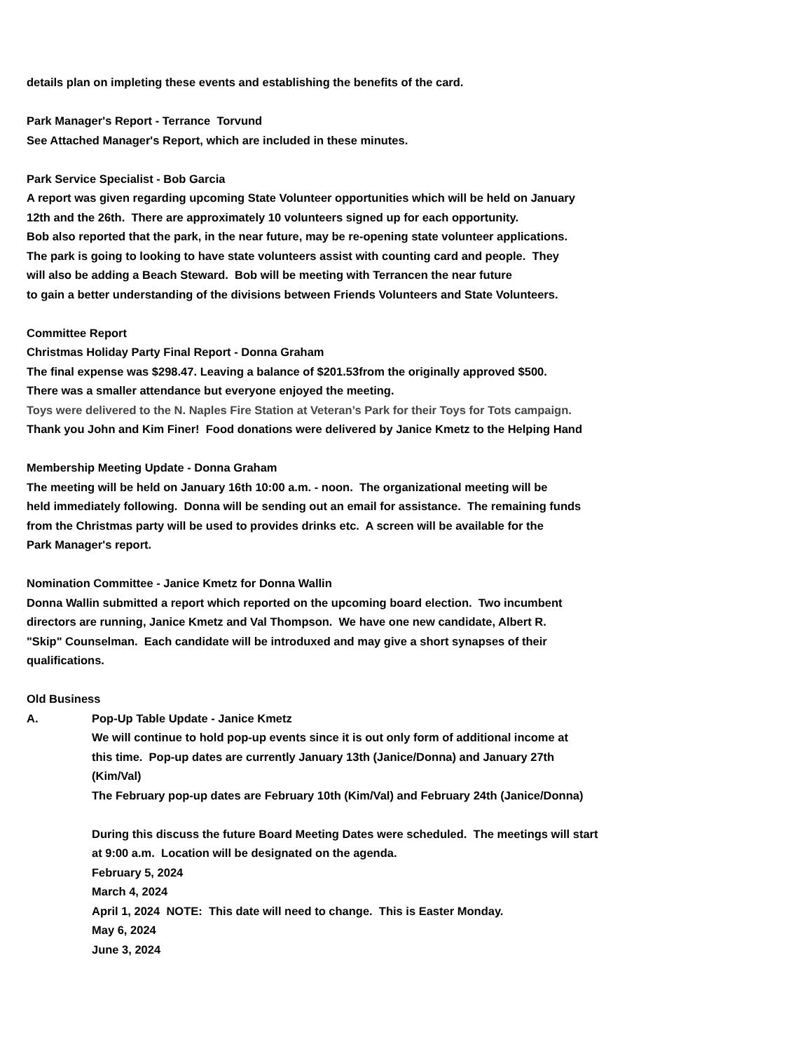details plan on impleting these events and establishing the benefits of the card.
Park Manager's Report - Terrance Torvund
See Attached Manager's Report, which are included in these minutes.
Park Service Specialist - Bob Garcia
A report was given regarding upcoming State Volunteer opportunities which will be held on January
12th and the 26th. There are approximately 10 volunteers signed up for each opportunity.
Bob also reported that the park, in the near future, may be re-opening state volunteer applications.
The park is going to looking to have state volunteers assist with counting card and people. They
will also be adding a Beach Steward. Bob will be meeting with Terrancen the near future
to gain a better understanding of the divisions between Friends Volunteers and State Volunteers.
Committee Report
Christmas Holiday Party Final Report - Donna Graham
The final expense was $298.47. Leaving a balance of $201.53from the originally approved $500.
There was a smaller attendance but everyone enjoyed the meeting.
Toys were delivered to the N. Naples Fire Station at Veteran’s Park for their Toys for Tots campaign.
Thank you John and Kim Finer! Food donations were delivered by Janice Kmetz to the Helping Hand
Membership Meeting Update - Donna Graham
The meeting will be held on January 16th 10:00 a.m. - noon. The organizational meeting will be
held immediately following. Donna will be sending out an email for assistance. The remaining funds
from the Christmas party will be used to provides drinks etc. A screen will be available for the
Park Manager's report.
Nomination Committee - Janice Kmetz for Donna Wallin
Donna Wallin submitted a report which reported on the upcoming board election. Two incumbent
directors are running, Janice Kmetz and Val Thompson. We have one new candidate, Albert R.
"Skip" Counselman. Each candidate will be introduxed and may give a short synapses of their
qualifications.
Old Business
A. Pop-Up Table Update - Janice Kmetz
We will continue to hold pop-up events since it is out only form of additional income at
this time. Pop-up dates are currently January 13th (Janice/Donna) and January 27th
(Kim/Val)
The February pop-up dates are February 10th (Kim/Val) and February 24th (Janice/Donna)
During this discuss the future Board Meeting Dates were scheduled. The meetings will start
at 9:00 a.m. Location will be designated on the agenda.
February 5, 2024
March 4, 2024
April 1, 2024 NOTE: This date will need to change. This is Easter Monday.
May 6, 2024
June 3, 2024